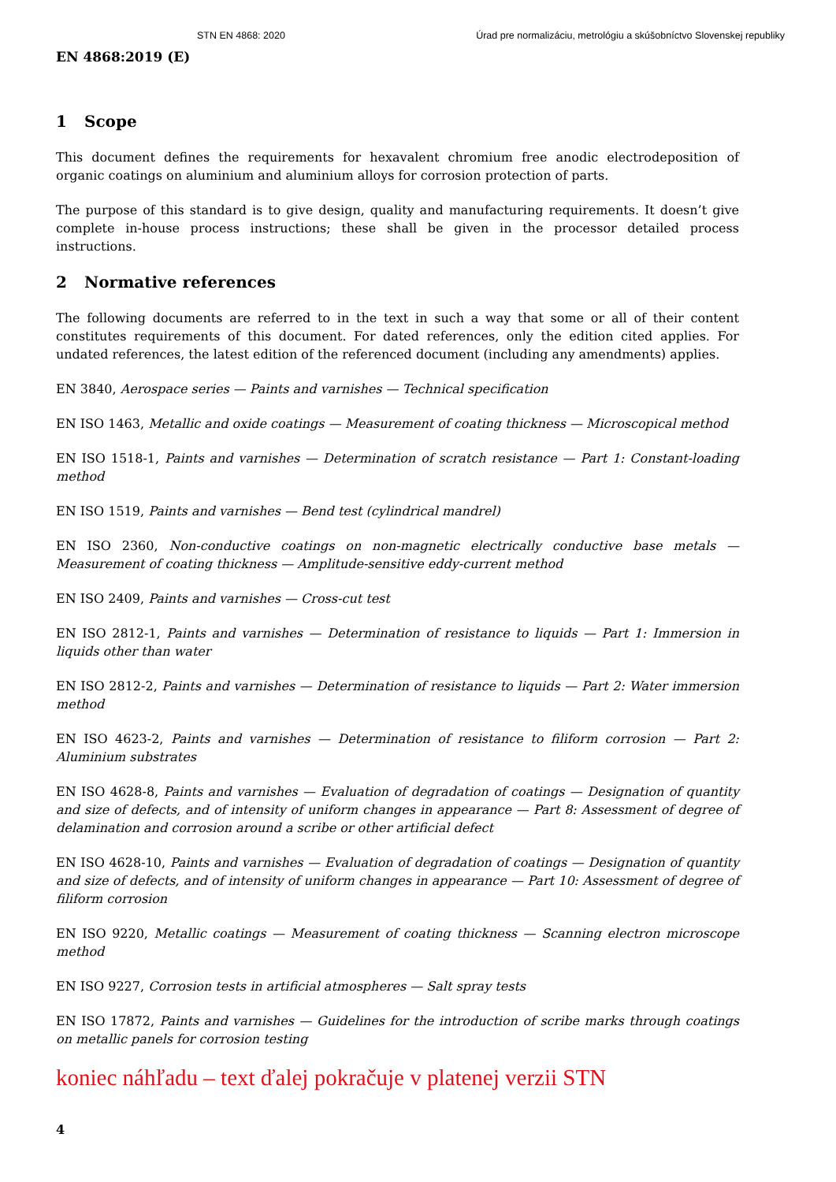STN EN 4868: 2020 Úrad pre normalizáciu, metrológiu a skúšobníctvo Slovenskej republiky
EN 4868:2019 (E)
1 Scope
This document defines the requirements for hexavalent chromium free anodic electrodeposition of organic coatings on aluminium and aluminium alloys for corrosion protection of parts.
The purpose of this standard is to give design, quality and manufacturing requirements. It doesn’t give complete in-house process instructions; these shall be given in the processor detailed process instructions.
2 Normative references
The following documents are referred to in the text in such a way that some or all of their content constitutes requirements of this document. For dated references, only the edition cited applies. For undated references, the latest edition of the referenced document (including any amendments) applies.
EN 3840, Aerospace series — Paints and varnishes — Technical specification
EN ISO 1463, Metallic and oxide coatings — Measurement of coating thickness — Microscopical method
EN ISO 1518-1, Paints and varnishes — Determination of scratch resistance — Part 1: Constant-loading method
EN ISO 1519, Paints and varnishes — Bend test (cylindrical mandrel)
EN ISO 2360, Non-conductive coatings on non-magnetic electrically conductive base metals — Measurement of coating thickness — Amplitude-sensitive eddy-current method
EN ISO 2409, Paints and varnishes — Cross-cut test
EN ISO 2812-1, Paints and varnishes — Determination of resistance to liquids — Part 1: Immersion in liquids other than water
EN ISO 2812-2, Paints and varnishes — Determination of resistance to liquids — Part 2: Water immersion method
EN ISO 4623-2, Paints and varnishes — Determination of resistance to filiform corrosion — Part 2: Aluminium substrates
EN ISO 4628-8, Paints and varnishes — Evaluation of degradation of coatings — Designation of quantity and size of defects, and of intensity of uniform changes in appearance — Part 8: Assessment of degree of delamination and corrosion around a scribe or other artificial defect
EN ISO 4628-10, Paints and varnishes — Evaluation of degradation of coatings — Designation of quantity and size of defects, and of intensity of uniform changes in appearance — Part 10: Assessment of degree of filiform corrosion
EN ISO 9220, Metallic coatings — Measurement of coating thickness — Scanning electron microscope method
EN ISO 9227, Corrosion tests in artificial atmospheres — Salt spray tests
EN ISO 17872, Paints and varnishes — Guidelines for the introduction of scribe marks through coatings on metallic panels for corrosion testing
koniec náhľadu – text ďalej pokračuje v platenej verzii STN
4